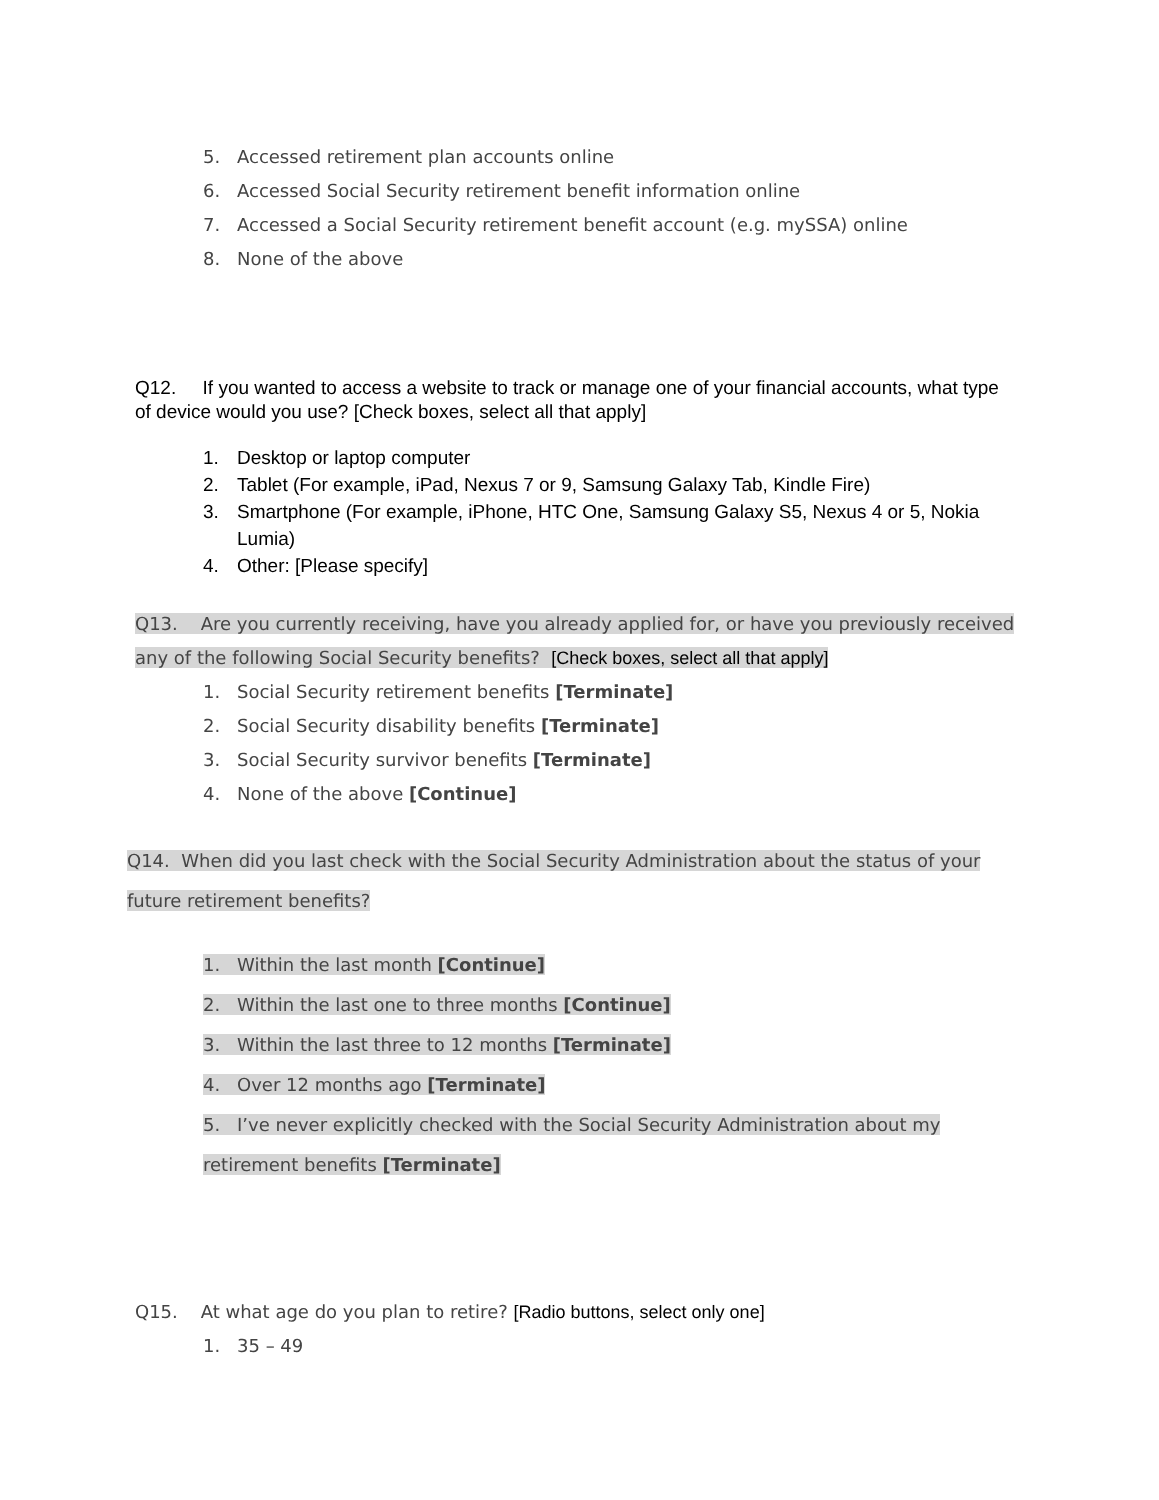5. Accessed retirement plan accounts online
6. Accessed Social Security retirement benefit information online
7. Accessed a Social Security retirement benefit account (e.g. mySSA) online
8. None of the above
Q12. If you wanted to access a website to track or manage one of your financial accounts, what type of device would you use? [Check boxes, select all that apply]
1. Desktop or laptop computer
2. Tablet (For example, iPad, Nexus 7 or 9, Samsung Galaxy Tab, Kindle Fire)
3. Smartphone (For example, iPhone, HTC One, Samsung Galaxy S5, Nexus 4 or 5, Nokia Lumia)
4. Other: [Please specify]
Q13. Are you currently receiving, have you already applied for, or have you previously received any of the following Social Security benefits? [Check boxes, select all that apply]
1. Social Security retirement benefits [Terminate]
2. Social Security disability benefits [Terminate]
3. Social Security survivor benefits [Terminate]
4. None of the above [Continue]
Q14. When did you last check with the Social Security Administration about the status of your future retirement benefits?
1. Within the last month [Continue]
2. Within the last one to three months [Continue]
3. Within the last three to 12 months [Terminate]
4. Over 12 months ago [Terminate]
5. I’ve never explicitly checked with the Social Security Administration about my retirement benefits [Terminate]
Q15. At what age do you plan to retire? [Radio buttons, select only one]
1. 35 – 49